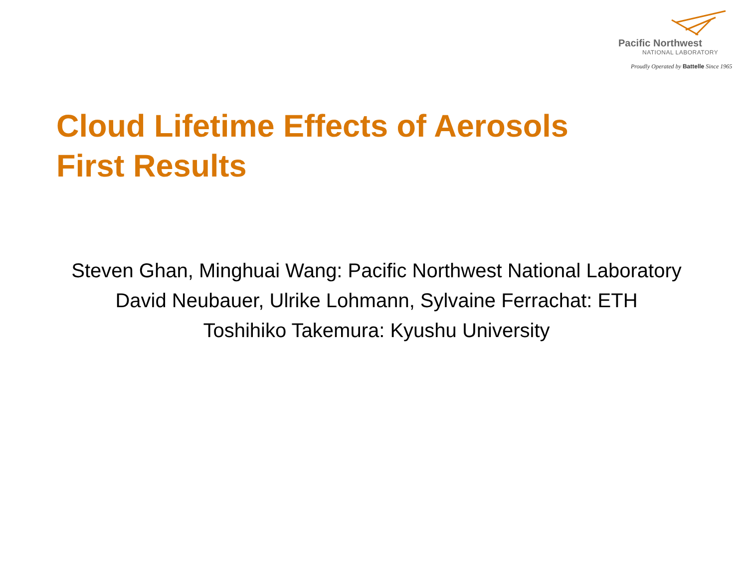Pacific Northwest
NATIONAL LABORATORY
Proudly Operated by Battelle Since 1965
Cloud Lifetime Effects of Aerosols
First Results
Steven Ghan, Minghuai Wang: Pacific Northwest National Laboratory
David Neubauer, Ulrike Lohmann, Sylvaine Ferrachat: ETH
Toshihiko Takemura: Kyushu University